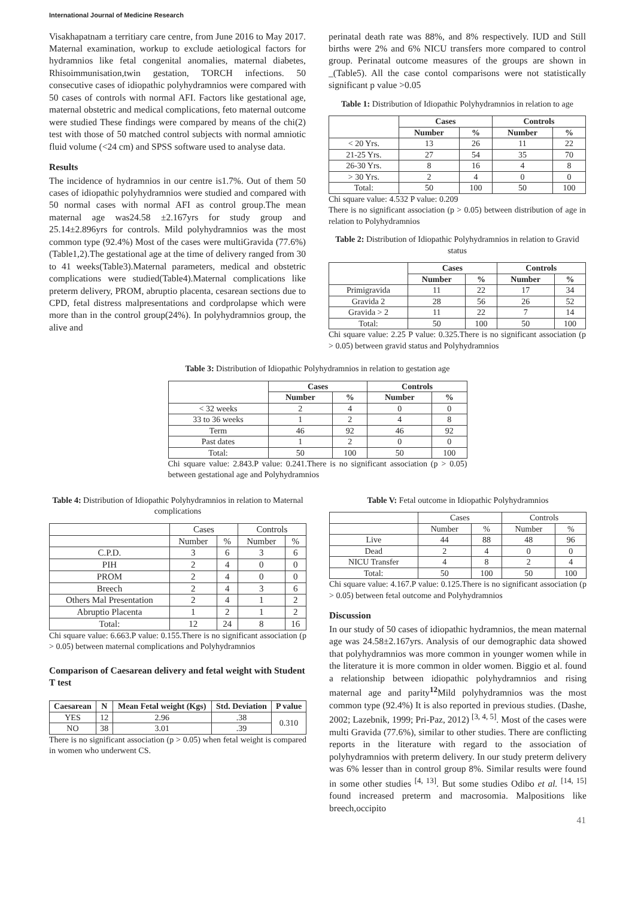International Journal of Medicine Research
Visakhapatnam a territiary care centre, from June 2016 to May 2017. Maternal examination, workup to exclude aetiological factors for hydramnios like fetal congenital anomalies, maternal diabetes, Rhisoimmunisation,twin gestation, TORCH infections. 50 consecutive cases of idiopathic polyhydramnios were compared with 50 cases of controls with normal AFI. Factors like gestational age, maternal obstetric and medical complications, feto maternal outcome were studied These findings were compared by means of the chi(2) test with those of 50 matched control subjects with normal amniotic fluid volume (<24 cm) and SPSS software used to analyse data.
Results
The incidence of hydramnios in our centre is1.7%. Out of them 50 cases of idiopathic polyhydramnios were studied and compared with 50 normal cases with normal AFI as control group.The mean maternal age was24.58 ±2.167yrs for study group and 25.14±2.896yrs for controls. Mild polyhydramnios was the most common type (92.4%) Most of the cases were multiGravida (77.6%)(Table1,2).The gestational age at the time of delivery ranged from 30 to 41 weeks(Table3).Maternal parameters, medical and obstetric complications were studied(Table4).Maternal complications like preterm delivery, PROM, abruptio placenta, cesarean sections due to CPD, fetal distress malpresentations and cordprolapse which were more than in the control group(24%). In polyhydramnios group, the alive and
perinatal death rate was 88%, and 8% respectively. IUD and Still births were 2% and 6% NICU transfers more compared to control group. Perinatal outcome measures of the groups are shown in _(Table5). All the case contol comparisons were not statistically significant p value >0.05
Table 1: Distribution of Idiopathic Polyhydramnios in relation to age
| | Cases | | Controls | |
| --- | --- | --- | --- | --- |
| | Number | % | Number | % |
| < 20 Yrs. | 13 | 26 | 11 | 22 |
| 21-25 Yrs. | 27 | 54 | 35 | 70 |
| 26-30 Yrs. | 8 | 16 | 4 | 8 |
| > 30 Yrs. | 2 | 4 | 0 | 0 |
| Total: | 50 | 100 | 50 | 100 |
Chi square value: 4.532 P value: 0.209
There is no significant association (p > 0.05) between distribution of age in relation to Polyhydramnios
Table 2: Distribution of Idiopathic Polyhydramnios in relation to Gravid status
| | Cases | | Controls | |
| --- | --- | --- | --- | --- |
| | Number | % | Number | % |
| Primigravida | 11 | 22 | 17 | 34 |
| Gravida 2 | 28 | 56 | 26 | 52 |
| Gravida > 2 | 11 | 22 | 7 | 14 |
| Total: | 50 | 100 | 50 | 100 |
Chi square value: 2.25 P value: 0.325.There is no significant association (p > 0.05) between gravid status and Polyhydramnios
Table 3: Distribution of Idiopathic Polyhydramnios in relation to gestation age
| | Cases | | Controls | |
| --- | --- | --- | --- | --- |
| | Number | % | Number | % |
| < 32 weeks | 2 | 4 | 0 | 0 |
| 33 to 36 weeks | 1 | 2 | 4 | 8 |
| Term | 46 | 92 | 46 | 92 |
| Past dates | 1 | 2 | 0 | 0 |
| Total: | 50 | 100 | 50 | 100 |
Chi square value: 2.843.P value: 0.241.There is no significant association (p > 0.05) between gestational age and Polyhydramnios
Table 4: Distribution of Idiopathic Polyhydramnios in relation to Maternal complications
| | Cases | | Controls | |
| | Number | % | Number | % |
| C.P.D. | 3 | 6 | 3 | 6 |
| PIH | 2 | 4 | 0 | 0 |
| PROM | 2 | 4 | 0 | 0 |
| Breech | 2 | 4 | 3 | 6 |
| Others Mal Presentation | 2 | 4 | 1 | 2 |
| Abruptio Placenta | 1 | 2 | 1 | 2 |
| Total: | 12 | 24 | 8 | 16 |
Chi square value: 6.663.P value: 0.155.There is no significant association (p > 0.05) between maternal complications and Polyhydramnios
Comparison of Caesarean delivery and fetal weight with Student T test
| Caesarean | N | Mean Fetal weight (Kgs) | Std. Deviation | P value |
| --- | --- | --- | --- | --- |
| YES | 12 | 2.96 | .38 | 0.310 |
| NO | 38 | 3.01 | .39 | |
There is no significant association (p > 0.05) when fetal weight is compared in women who underwent CS.
Table V: Fetal outcome in Idiopathic Polyhydramnios
| | Cases | | Controls | |
| | Number | % | Number | % |
| Live | 44 | 88 | 48 | 96 |
| Dead | 2 | 4 | 0 | 0 |
| NICU Transfer | 4 | 8 | 2 | 4 |
| Total: | 50 | 100 | 50 | 100 |
Chi square value: 4.167.P value: 0.125.There is no significant association (p > 0.05) between fetal outcome and Polyhydramnios
Discussion
In our study of 50 cases of idiopathic hydramnios, the mean maternal age was 24.58±2.167yrs. Analysis of our demographic data showed that polyhydramnios was more common in younger women while in the literature it is more common in older women. Biggio et al. found a relationship between idiopathic polyhydramnios and rising maternal age and parity<sup>12</sup>Mild polyhydramnios was the most common type (92.4%) It is also reported in previous studies. (Dashe, 2002; Lazebnik, 1999; Pri-Paz, 2012) <sup>[3, 4, 5]</sup>. Most of the cases were multi Gravida (77.6%), similar to other studies. There are conflicting reports in the literature with regard to the association of polyhydramnios with preterm delivery. In our study preterm delivery was 6% lesser than in control group 8%. Similar results were found in some other studies <sup>[4, 13]</sup>. But some studies Odibo et al. <sup>[14, 15]</sup> found increased preterm and macrosomia. Malpositions like breech,occipito
41